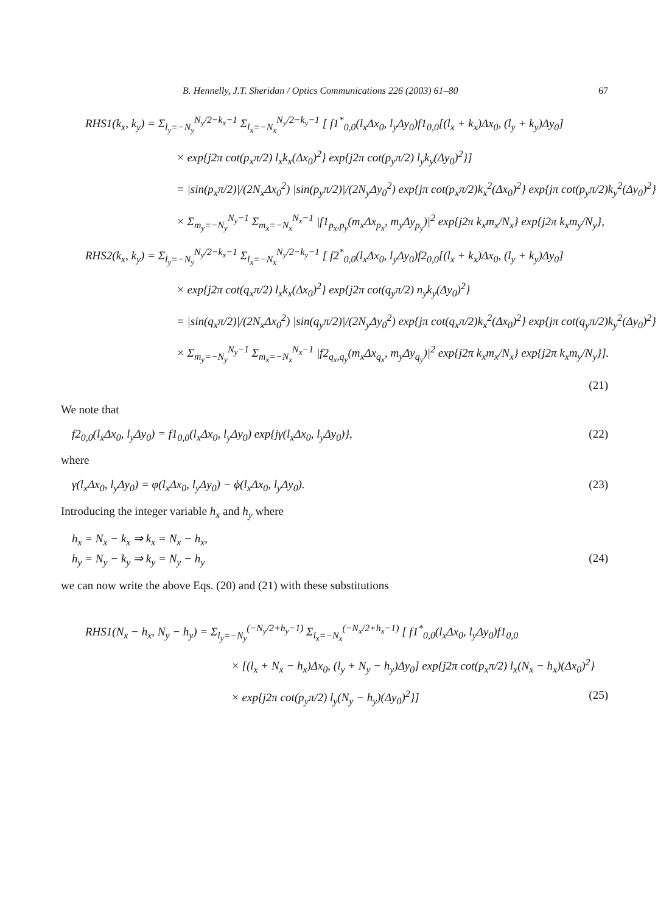B. Hennelly, J.T. Sheridan / Optics Communications 226 (2003) 61–80 67
RHS1(k<sub>x</sub>, k<sub>y</sub>) = Σ<sub>l<sub>y</sub>=−N<sub>y</sub></sub><sup>N<sub>y</sub>/2−k<sub>x</sub>−1</sup> Σ<sub>l<sub>x</sub>=−N<sub>x</sub></sub><sup>N<sub>y</sub>/2−k<sub>y</sub>−1</sup> [ f1<sup>*</sup><sub>0,0</sub>(l<sub>x</sub>Δx<sub>0</sub>, l<sub>y</sub>Δy<sub>0</sub>)f1<sub>0,0</sub>[(l<sub>x</sub> + k<sub>x</sub>)Δx<sub>0</sub>, (l<sub>y</sub> + k<sub>y</sub>)Δy<sub>0</sub>]
× exp{j2π cot(p<sub>x</sub>π/2) l<sub>x</sub>k<sub>x</sub>(Δx<sub>0</sub>)<sup>2</sup>} exp{j2π cot(p<sub>y</sub>π/2) l<sub>y</sub>k<sub>y</sub>(Δy<sub>0</sub>)<sup>2</sup>}]
= |sin(p<sub>x</sub>π/2)|/(2N<sub>x</sub>Δx<sub>0</sub><sup>2</sup>) |sin(p<sub>y</sub>π/2)|/(2N<sub>y</sub>Δy<sub>0</sub><sup>2</sup>) exp{jπ cot(p<sub>x</sub>π/2)k<sub>x</sub><sup>2</sup>(Δx<sub>0</sub>)<sup>2</sup>} exp{jπ cot(p<sub>y</sub>π/2)k<sub>y</sub><sup>2</sup>(Δy<sub>0</sub>)<sup>2</sup>}
× Σ<sub>m<sub>y</sub>=−N<sub>y</sub></sub><sup>N<sub>y</sub>−1</sup> Σ<sub>m<sub>x</sub>=−N<sub>x</sub></sub><sup>N<sub>x</sub>−1</sup> |f1<sub>p<sub>x</sub>,p<sub>y</sub></sub>(m<sub>x</sub>Δx<sub>p<sub>x</sub></sub>, m<sub>y</sub>Δy<sub>p<sub>y</sub></sub>)|<sup>2</sup> exp{j2π k<sub>x</sub>m<sub>x</sub>/N<sub>x</sub>} exp{j2π k<sub>x</sub>m<sub>y</sub>/N<sub>y</sub>},
RHS2(k<sub>x</sub>, k<sub>y</sub>) = Σ<sub>l<sub>y</sub>=−N<sub>y</sub></sub><sup>N<sub>y</sub>/2−k<sub>x</sub>−1</sup> Σ<sub>l<sub>x</sub>=−N<sub>x</sub></sub><sup>N<sub>y</sub>/2−k<sub>y</sub>−1</sup> [ f2<sup>*</sup><sub>0,0</sub>(l<sub>x</sub>Δx<sub>0</sub>, l<sub>y</sub>Δy<sub>0</sub>)f2<sub>0,0</sub>[(l<sub>x</sub> + k<sub>x</sub>)Δx<sub>0</sub>, (l<sub>y</sub> + k<sub>y</sub>)Δy<sub>0</sub>]
× exp{j2π cot(q<sub>x</sub>π/2) l<sub>x</sub>k<sub>x</sub>(Δx<sub>0</sub>)<sup>2</sup>} exp{j2π cot(q<sub>y</sub>π/2) n<sub>y</sub>k<sub>y</sub>(Δy<sub>0</sub>)<sup>2</sup>}
= |sin(q<sub>x</sub>π/2)|/(2N<sub>x</sub>Δx<sub>0</sub><sup>2</sup>) |sin(q<sub>y</sub>π/2)|/(2N<sub>y</sub>Δy<sub>0</sub><sup>2</sup>) exp{jπ cot(q<sub>x</sub>π/2)k<sub>x</sub><sup>2</sup>(Δx<sub>0</sub>)<sup>2</sup>} exp{jπ cot(q<sub>y</sub>π/2)k<sub>y</sub><sup>2</sup>(Δy<sub>0</sub>)<sup>2</sup>}
× Σ<sub>m<sub>y</sub>=−N<sub>y</sub></sub><sup>N<sub>y</sub>−1</sup> Σ<sub>m<sub>x</sub>=−N<sub>x</sub></sub><sup>N<sub>x</sub>−1</sup> |f2<sub>q<sub>x</sub>,q<sub>y</sub></sub>(m<sub>x</sub>Δx<sub>q<sub>x</sub></sub>, m<sub>y</sub>Δy<sub>q<sub>y</sub></sub>)|<sup>2</sup> exp{j2π k<sub>x</sub>m<sub>x</sub>/N<sub>x</sub>} exp{j2π k<sub>x</sub>m<sub>y</sub>/N<sub>y</sub>}].
(21)
We note that
f2<sub>0,0</sub>(l<sub>x</sub>Δx<sub>0</sub>, l<sub>y</sub>Δy<sub>0</sub>) = f1<sub>0,0</sub>(l<sub>x</sub>Δx<sub>0</sub>, l<sub>y</sub>Δy<sub>0</sub>) exp{jγ(l<sub>x</sub>Δx<sub>0</sub>, l<sub>y</sub>Δy<sub>0</sub>)}, (22)
where
γ(l<sub>x</sub>Δx<sub>0</sub>, l<sub>y</sub>Δy<sub>0</sub>) = φ(l<sub>x</sub>Δx<sub>0</sub>, l<sub>y</sub>Δy<sub>0</sub>) − ϕ(l<sub>x</sub>Δx<sub>0</sub>, l<sub>y</sub>Δy<sub>0</sub>). (23)
Introducing the integer variable h<sub>x</sub> and h<sub>y</sub> where
h<sub>x</sub> = N<sub>x</sub> − k<sub>x</sub> ⇒ k<sub>x</sub> = N<sub>x</sub> − h<sub>x</sub>,
h<sub>y</sub> = N<sub>y</sub> − k<sub>y</sub> ⇒ k<sub>y</sub> = N<sub>y</sub> − h<sub>y</sub> (24)
we can now write the above Eqs. (20) and (21) with these substitutions
RHS1(N<sub>x</sub> − h<sub>x</sub>, N<sub>y</sub> − h<sub>y</sub>) = Σ<sub>l<sub>y</sub>=−N<sub>y</sub></sub><sup>(−N<sub>y</sub>/2+h<sub>y</sub>−1)</sup> Σ<sub>l<sub>x</sub>=−N<sub>x</sub></sub><sup>(−N<sub>x</sub>/2+h<sub>x</sub>−1)</sup> [ f1<sup>*</sup><sub>0,0</sub>(l<sub>x</sub>Δx<sub>0</sub>, l<sub>y</sub>Δy<sub>0</sub>)f1<sub>0,0</sub>
× [(l<sub>x</sub> + N<sub>x</sub> − h<sub>x</sub>)Δx<sub>0</sub>, (l<sub>y</sub> + N<sub>y</sub> − h<sub>y</sub>)Δy<sub>0</sub>] exp{j2π cot(p<sub>x</sub>π/2) l<sub>x</sub>(N<sub>x</sub> − h<sub>x</sub>)(Δx<sub>0</sub>)<sup>2</sup>}
× exp{j2π cot(p<sub>y</sub>π/2) l<sub>y</sub>(N<sub>y</sub> − h<sub>y</sub>)(Δy<sub>0</sub>)<sup>2</sup>}] (25)